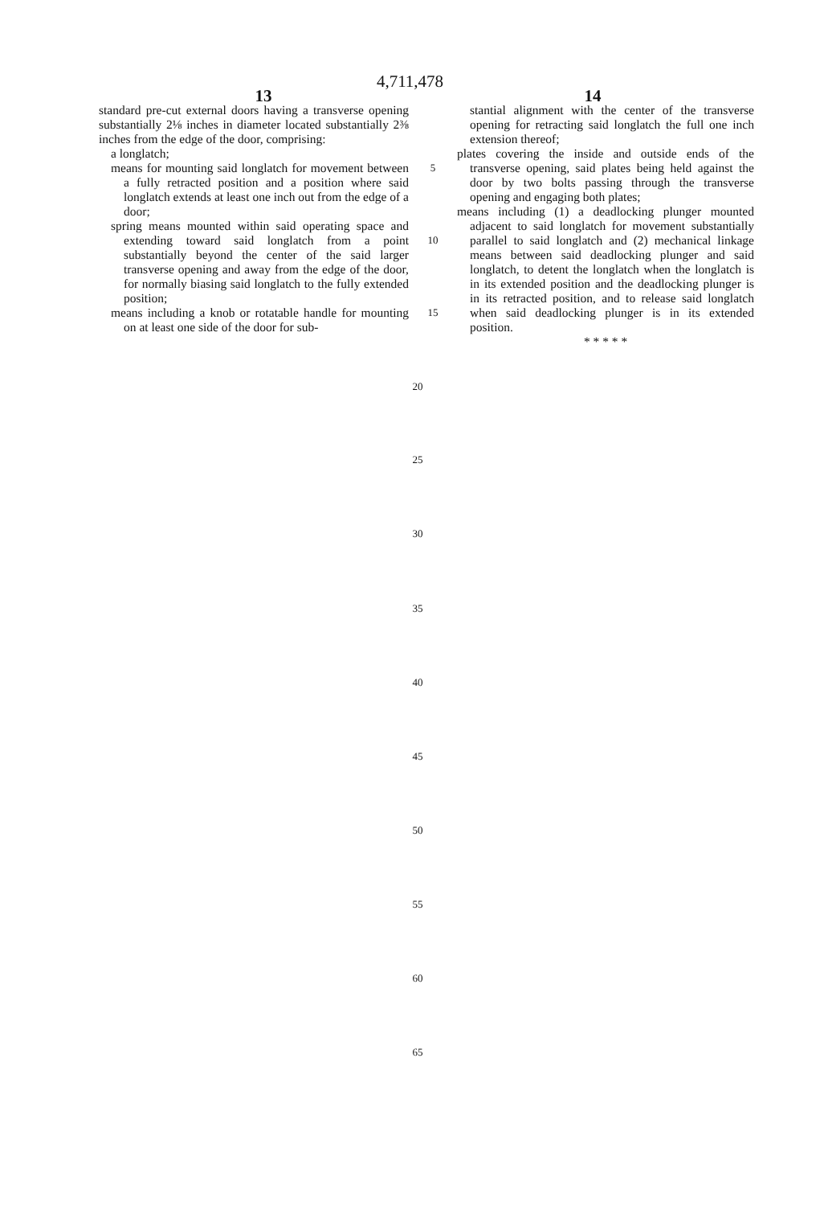4,711,478
13 14
standard pre-cut external doors having a transverse opening substantially 2⅛ inches in diameter located substantially 2⅜ inches from the edge of the door, comprising:
a longlatch;
means for mounting said longlatch for movement between a fully retracted position and a position where said longlatch extends at least one inch out from the edge of a door;
spring means mounted within said operating space and extending toward said longlatch from a point substantially beyond the center of the said larger transverse opening and away from the edge of the door, for normally biasing said longlatch to the fully extended position;
means including a knob or rotatable handle for mounting on at least one side of the door for sub-
5
10
15
stantial alignment with the center of the transverse opening for retracting said longlatch the full one inch extension thereof;
plates covering the inside and outside ends of the transverse opening, said plates being held against the door by two bolts passing through the transverse opening and engaging both plates;
means including (1) a deadlocking plunger mounted adjacent to said longlatch for movement substantially parallel to said longlatch and (2) mechanical linkage means between said deadlocking plunger and said longlatch, to detent the longlatch when the longlatch is in its extended position and the deadlocking plunger is in its retracted position, and to release said longlatch when said deadlocking plunger is in its extended position.
* * * * *
20
25
30
35
40
45
50
55
60
65